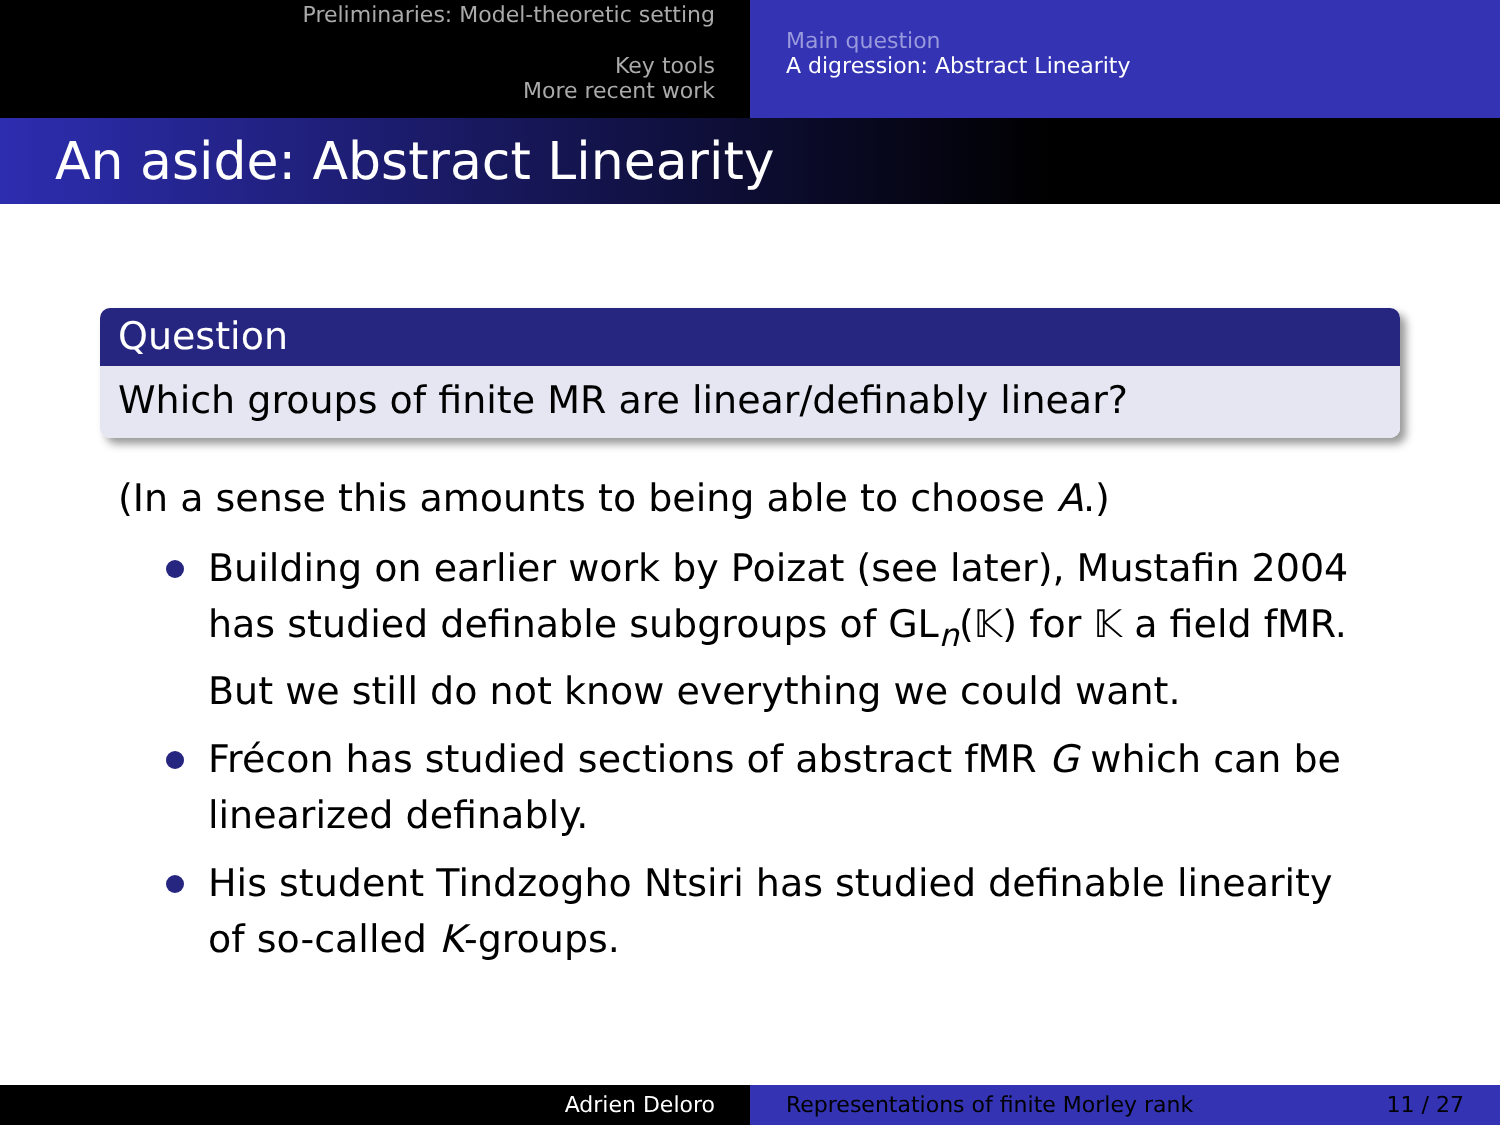Preliminaries: Model-theoretic setting
Key tools
More recent work
Main question
A digression: Abstract Linearity
An aside: Abstract Linearity
Question
Which groups of finite MR are linear/definably linear?
(In a sense this amounts to being able to choose A.)
Building on earlier work by Poizat (see later), Mustafin 2004 has studied definable subgroups of GL<sub>n</sub>(𝕂) for 𝕂 a field fMR. But we still do not know everything we could want.
Frécon has studied sections of abstract fMR G which can be linearized definably.
His student Tindzogho Ntsiri has studied definable linearity of so-called K-groups.
Adrien Deloro Representations of finite Morley rank 11 / 27